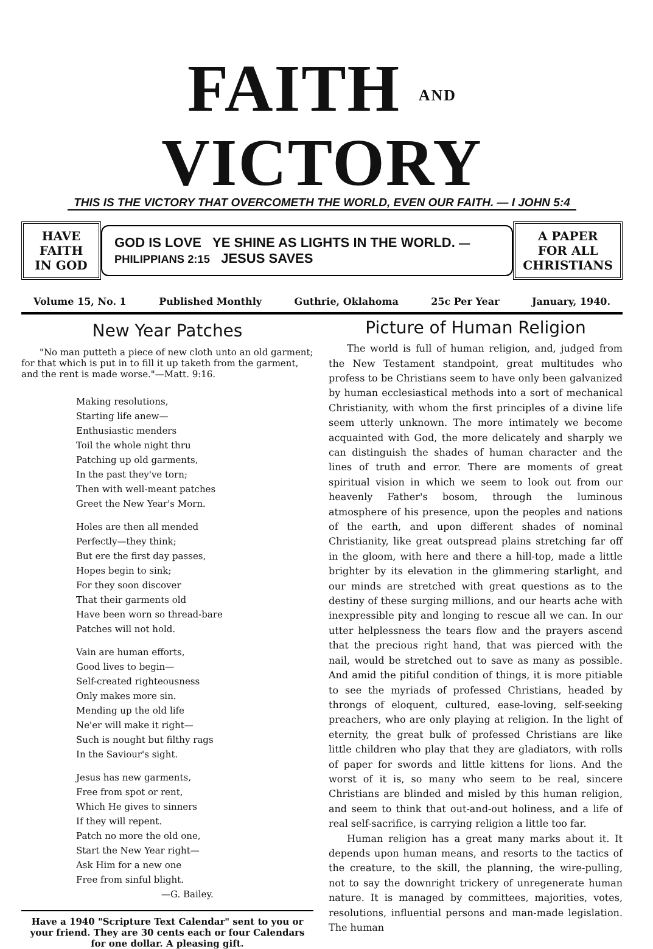FAITH AND VICTORY
THIS IS THE VICTORY THAT OVERCOMETH THE WORLD, EVEN OUR FAITH. — I JOHN 5:4
HAVE FAITH
IN GOD
GOD IS LOVE YE SHINE AS LIGHTS IN THE WORLD. —PHILIPPIANS 2:15 JESUS SAVES
A PAPER
FOR ALL
CHRISTIANS
Volume 15, No. 1 Published Monthly Guthrie, Oklahoma 25c Per Year January, 1940.
New Year Patches
"No man putteth a piece of new cloth unto an old garment; for that which is put in to fill it up taketh from the garment, and the rent is made worse."—Matt. 9:16.
Making resolutions,
Starting life anew—
Enthusiastic menders
Toil the whole night thru
Patching up old garments,
In the past they've torn;
Then with well-meant patches
Greet the New Year's Morn.
Holes are then all mended
Perfectly—they think;
But ere the first day passes,
Hopes begin to sink;
For they soon discover
That their garments old
Have been worn so thread-bare
Patches will not hold.
Vain are human efforts,
Good lives to begin—
Self-created righteousness
Only makes more sin.
Mending up the old life
Ne'er will make it right—
Such is nought but filthy rags
In the Saviour's sight.
Jesus has new garments,
Free from spot or rent,
Which He gives to sinners
If they will repent.
Patch no more the old one,
Start the New Year right—
Ask Him for a new one
Free from sinful blight.
—G. Bailey.
Have a 1940 "Scripture Text Calendar" sent to you or your friend. They are 30 cents each or four Calendars for one dollar. A pleasing gift.
Picture of Human Religion
The world is full of human religion, and, judged from the New Testament standpoint, great multitudes who profess to be Christians seem to have only been galvanized by human ecclesiastical methods into a sort of mechanical Christianity, with whom the first principles of a divine life seem utterly unknown. The more intimately we become acquainted with God, the more delicately and sharply we can distinguish the shades of human character and the lines of truth and error. There are moments of great spiritual vision in which we seem to look out from our heavenly Father's bosom, through the luminous atmosphere of his presence, upon the peoples and nations of the earth, and upon different shades of nominal Christianity, like great outspread plains stretching far off in the gloom, with here and there a hill-top, made a little brighter by its elevation in the glimmering starlight, and our minds are stretched with great questions as to the destiny of these surging millions, and our hearts ache with inexpressible pity and longing to rescue all we can. In our utter helplessness the tears flow and the prayers ascend that the precious right hand, that was pierced with the nail, would be stretched out to save as many as possible. And amid the pitiful condition of things, it is more pitiable to see the myriads of professed Christians, headed by throngs of eloquent, cultured, ease-loving, self-seeking preachers, who are only playing at religion. In the light of eternity, the great bulk of professed Christians are like little children who play that they are gladiators, with rolls of paper for swords and little kittens for lions. And the worst of it is, so many who seem to be real, sincere Christians are blinded and misled by this human religion, and seem to think that out-and-out holiness, and a life of real self-sacrifice, is carrying religion a little too far.
Human religion has a great many marks about it. It depends upon human means, and resorts to the tactics of the creature, to the skill, the planning, the wire-pulling, not to say the downright trickery of unregenerate human nature. It is managed by committees, majorities, votes, resolutions, influential persons and man-made legislation. The human